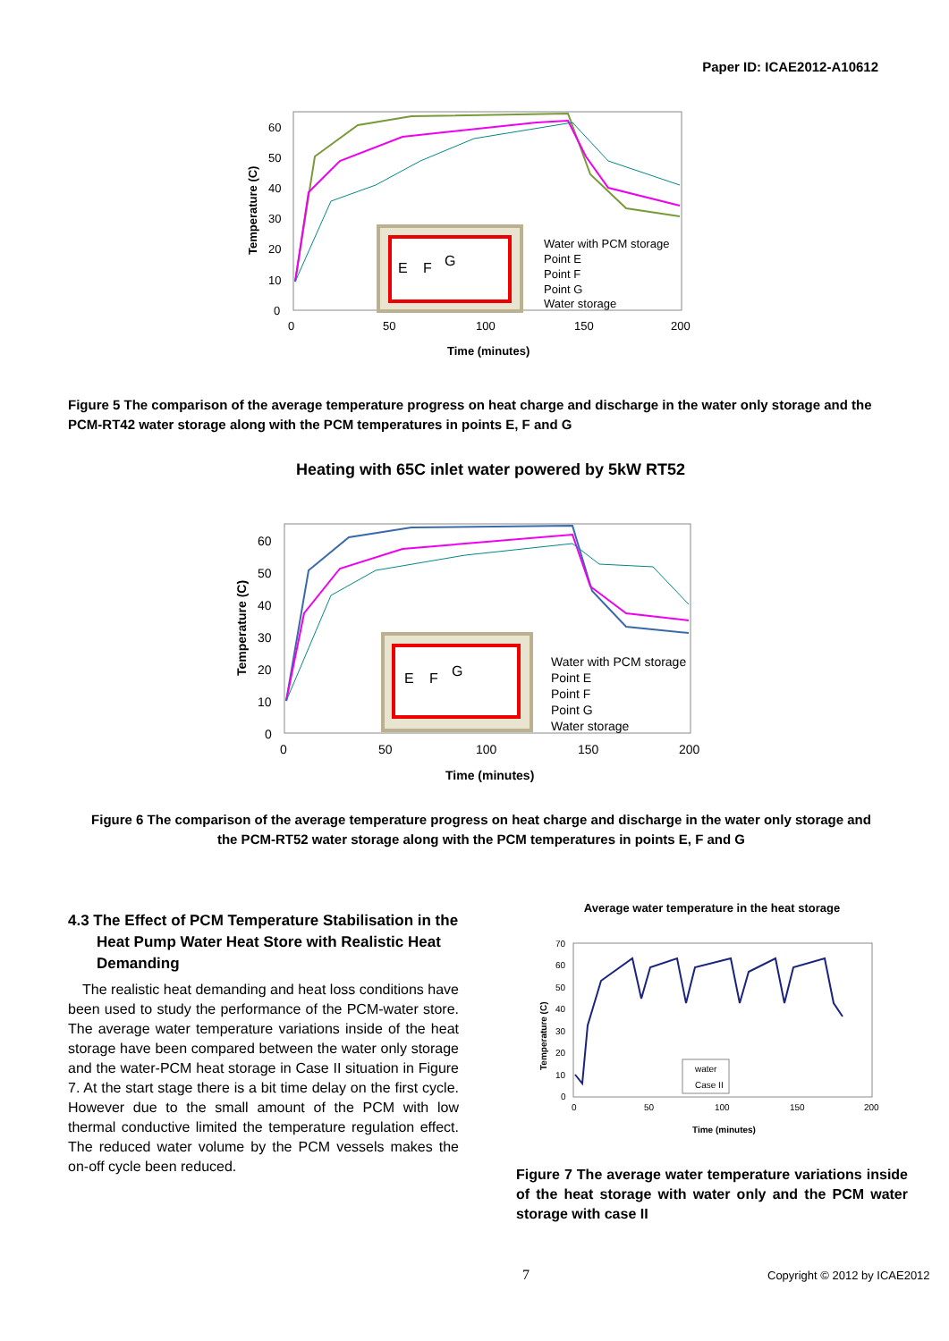Paper ID: ICAE2012-A10612
60
50
40
30
20
10
0
0
50
100
150
200
Time (minutes)
Temperature (C)
E
F
G
Water with PCM storage
Point E
Point F
Point G
Water storage
Figure 5 The comparison of the average temperature progress on heat charge and discharge in the water only storage and the PCM-RT42 water storage along with the PCM temperatures in points E, F and G
Heating with 65C inlet water powered by 5kW RT52
60
50
40
30
20
10
0
0
50
100
150
200
Time (minutes)
Temperature (C)
E
F
G
Water with PCM storage
Point E
Point F
Point G
Water storage
Figure 6 The comparison of the average temperature progress on heat charge and discharge in the water only storage and the PCM-RT52 water storage along with the PCM temperatures in points E, F and G
4.3 The Effect of PCM Temperature Stabilisation in the Heat Pump Water Heat Store with Realistic Heat Demanding
The realistic heat demanding and heat loss conditions have been used to study the performance of the PCM-water store. The average water temperature variations inside of the heat storage have been compared between the water only storage and the water-PCM heat storage in Case II situation in Figure 7. At the start stage there is a bit time delay on the first cycle. However due to the small amount of the PCM with low thermal conductive limited the temperature regulation effect. The reduced water volume by the PCM vessels makes the on-off cycle been reduced.
Average water temperature in the heat storage
70
60
50
40
30
20
10
0
0
50
100
150
200
Time (minutes)
Temperature (C)
water
Case II
Figure 7 The average water temperature variations inside of the heat storage with water only and the PCM water storage with case II
7 Copyright © 2012 by ICAE2012